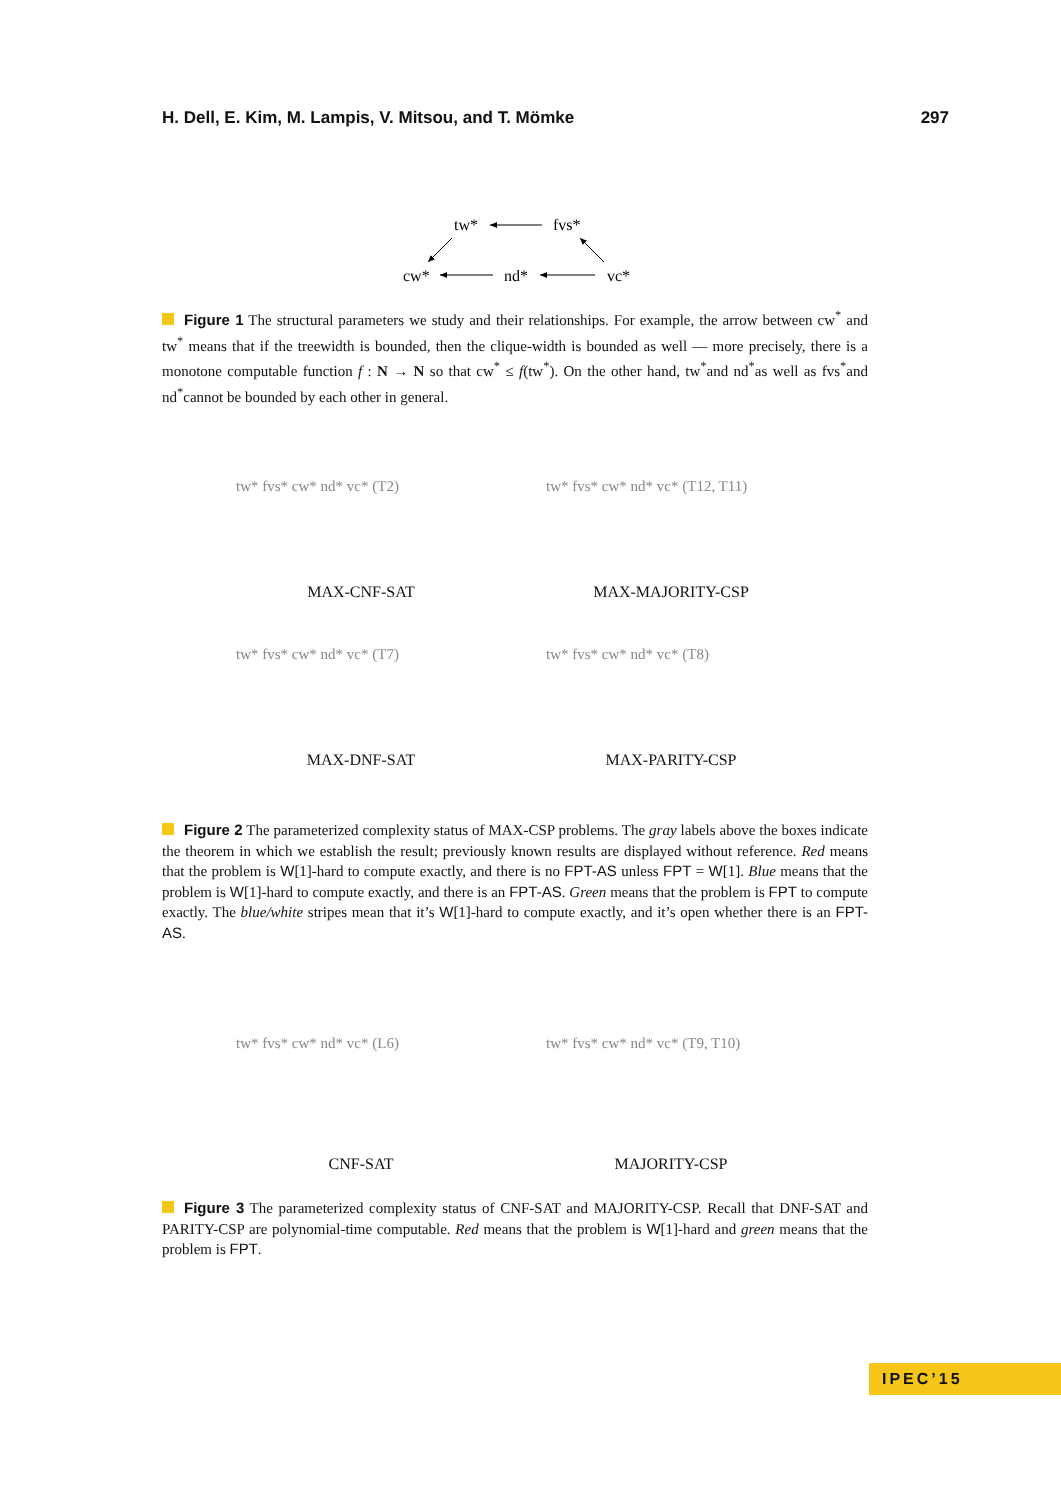H. Dell, E. Kim, M. Lampis, V. Mitsou, and T. Mömke 297
tw*
fvs*
cw*
nd*
vc*
Figure 1 The structural parameters we study and their relationships. For example, the arrow between cw<sup>*</sup> and tw<sup>*</sup> means that if the treewidth is bounded, then the clique-width is bounded as well — more precisely, there is a monotone computable function f : N → N so that cw<sup>*</sup> ≤ f(tw<sup>*</sup>). On the other hand, tw<sup>*</sup>and nd<sup>*</sup>as well as fvs<sup>*</sup>and nd<sup>*</sup>cannot be bounded by each other in general.
tw* fvs* cw* nd* vc* (T2)
MAX-CNF-SAT
tw* fvs* cw* nd* vc* (T12, T11)
MAX-MAJORITY-CSP
tw* fvs* cw* nd* vc* (T7)
MAX-DNF-SAT
tw* fvs* cw* nd* vc* (T8)
MAX-PARITY-CSP
Figure 2 The parameterized complexity status of MAX-CSP problems. The gray labels above the boxes indicate the theorem in which we establish the result; previously known results are displayed without reference. Red means that the problem is W[1]-hard to compute exactly, and there is no FPT-AS unless FPT = W[1]. Blue means that the problem is W[1]-hard to compute exactly, and there is an FPT-AS. Green means that the problem is FPT to compute exactly. The blue/white stripes mean that it’s W[1]-hard to compute exactly, and it’s open whether there is an FPT-AS.
tw* fvs* cw* nd* vc* (L6)
CNF-SAT
tw* fvs* cw* nd* vc* (T9, T10)
MAJORITY-CSP
Figure 3 The parameterized complexity status of CNF-SAT and MAJORITY-CSP. Recall that DNF-SAT and PARITY-CSP are polynomial-time computable. Red means that the problem is W[1]-hard and green means that the problem is FPT.
IPEC’15